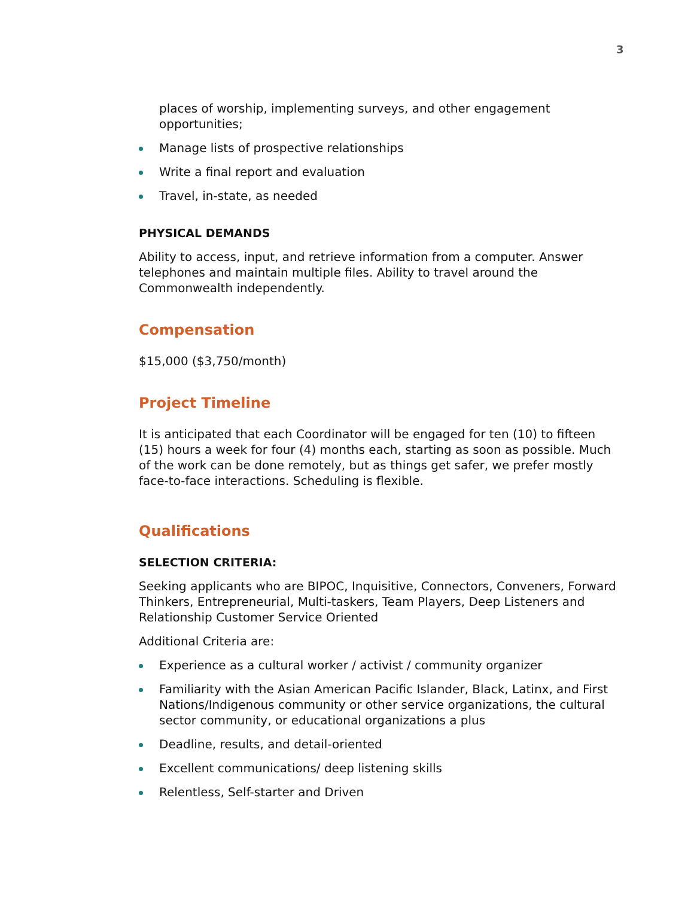3
places of worship, implementing surveys, and other engagement opportunities;
Manage lists of prospective relationships
Write a final report and evaluation
Travel, in-state, as needed
PHYSICAL DEMANDS
Ability to access, input, and retrieve information from a computer. Answer telephones and maintain multiple files. Ability to travel around the Commonwealth independently.
Compensation
$15,000 ($3,750/month)
Project Timeline
It is anticipated that each Coordinator will be engaged for ten (10) to fifteen (15) hours a week for four (4) months each, starting as soon as possible. Much of the work can be done remotely, but as things get safer, we prefer mostly face-to-face interactions. Scheduling is flexible.
Qualifications
SELECTION CRITERIA:
Seeking applicants who are BIPOC, Inquisitive, Connectors, Conveners, Forward Thinkers, Entrepreneurial, Multi-taskers, Team Players, Deep Listeners and Relationship Customer Service Oriented
Additional Criteria are:
Experience as a cultural worker / activist / community organizer
Familiarity with the Asian American Pacific Islander, Black, Latinx, and First Nations/Indigenous community or other service organizations, the cultural sector community, or educational organizations a plus
Deadline, results, and detail-oriented
Excellent communications/ deep listening skills
Relentless, Self-starter and Driven